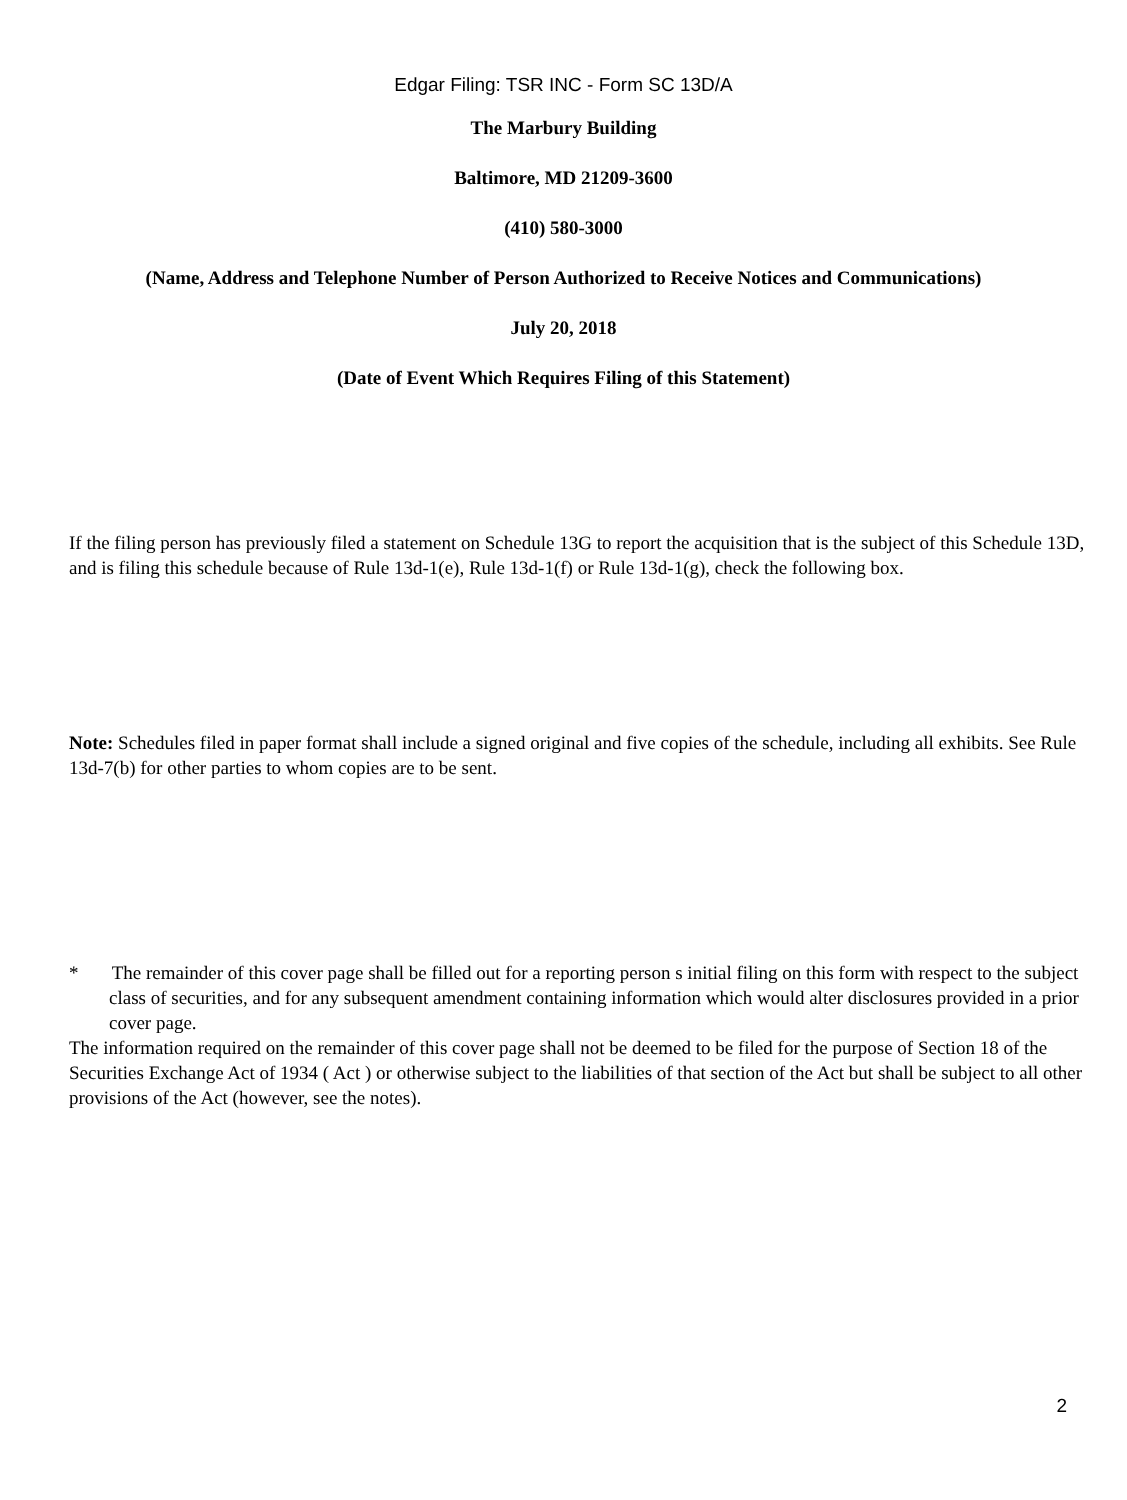Edgar Filing: TSR INC - Form SC 13D/A
The Marbury Building
Baltimore, MD 21209-3600
(410) 580-3000
(Name, Address and Telephone Number of Person Authorized to Receive Notices and Communications)
July 20, 2018
(Date of Event Which Requires Filing of this Statement)
If the filing person has previously filed a statement on Schedule 13G to report the acquisition that is the subject of this Schedule 13D, and is filing this schedule because of Rule 13d-1(e), Rule 13d-1(f) or Rule 13d-1(g), check the following box.
Note: Schedules filed in paper format shall include a signed original and five copies of the schedule, including all exhibits. See Rule 13d-7(b) for other parties to whom copies are to be sent.
* The remainder of this cover page shall be filled out for a reporting person s initial filing on this form with respect to the subject class of securities, and for any subsequent amendment containing information which would alter disclosures provided in a prior cover page.
The information required on the remainder of this cover page shall not be deemed to be filed for the purpose of Section 18 of the Securities Exchange Act of 1934 ( Act ) or otherwise subject to the liabilities of that section of the Act but shall be subject to all other provisions of the Act (however, see the notes).
2